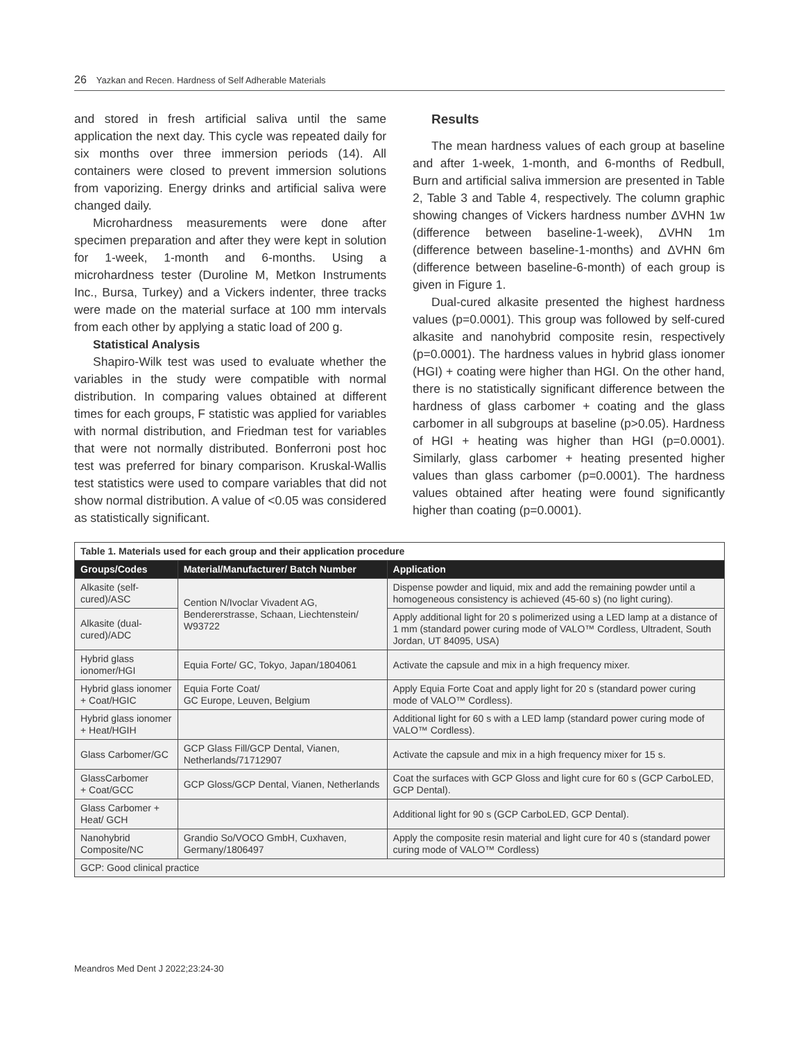26 Yazkan and Recen. Hardness of Self Adherable Materials
and stored in fresh artificial saliva until the same application the next day. This cycle was repeated daily for six months over three immersion periods (14). All containers were closed to prevent immersion solutions from vaporizing. Energy drinks and artificial saliva were changed daily.
Microhardness measurements were done after specimen preparation and after they were kept in solution for 1-week, 1-month and 6-months. Using a microhardness tester (Duroline M, Metkon Instruments Inc., Bursa, Turkey) and a Vickers indenter, three tracks were made on the material surface at 100 mm intervals from each other by applying a static load of 200 g.
Statistical Analysis
Shapiro-Wilk test was used to evaluate whether the variables in the study were compatible with normal distribution. In comparing values obtained at different times for each groups, F statistic was applied for variables with normal distribution, and Friedman test for variables that were not normally distributed. Bonferroni post hoc test was preferred for binary comparison. Kruskal-Wallis test statistics were used to compare variables that did not show normal distribution. A value of <0.05 was considered as statistically significant.
Results
The mean hardness values of each group at baseline and after 1-week, 1-month, and 6-months of Redbull, Burn and artificial saliva immersion are presented in Table 2, Table 3 and Table 4, respectively. The column graphic showing changes of Vickers hardness number ΔVHN 1w (difference between baseline-1-week), ΔVHN 1m (difference between baseline-1-months) and ΔVHN 6m (difference between baseline-6-month) of each group is given in Figure 1.
Dual-cured alkasite presented the highest hardness values (p=0.0001). This group was followed by self-cured alkasite and nanohybrid composite resin, respectively (p=0.0001). The hardness values in hybrid glass ionomer (HGI) + coating were higher than HGI. On the other hand, there is no statistically significant difference between the hardness of glass carbomer + coating and the glass carbomer in all subgroups at baseline (p>0.05). Hardness of HGI + heating was higher than HGI (p=0.0001). Similarly, glass carbomer + heating presented higher values than glass carbomer (p=0.0001). The hardness values obtained after heating were found significantly higher than coating (p=0.0001).
| Table 1. Materials used for each group and their application procedure | | |
| Groups/Codes | Material/Manufacturer/ Batch Number | Application |
| Alkasite (self-cured)/ASC | Cention N/Ivoclar Vivadent AG, Bendererstrasse, Schaan, Liechtenstein/ W93722 | Dispense powder and liquid, mix and add the remaining powder until a homogeneous consistency is achieved (45-60 s) (no light curing). |
| Alkasite (dual-cured)/ADC | | Apply additional light for 20 s polimerized using a LED lamp at a distance of 1 mm (standard power curing mode of VALO™ Cordless, Ultradent, South Jordan, UT 84095, USA) |
| Hybrid glass ionomer/HGI | Equia Forte/ GC, Tokyo, Japan/1804061 | Activate the capsule and mix in a high frequency mixer. |
| Hybrid glass ionomer + Coat/HGIC | Equia Forte Coat/ GC Europe, Leuven, Belgium | Apply Equia Forte Coat and apply light for 20 s (standard power curing mode of VALO™ Cordless). |
| Hybrid glass ionomer + Heat/HGIH | | Additional light for 60 s with a LED lamp (standard power curing mode of VALO™ Cordless). |
| Glass Carbomer/GC | GCP Glass Fill/GCP Dental, Vianen, Netherlands/71712907 | Activate the capsule and mix in a high frequency mixer for 15 s. |
| GlassCarbomer + Coat/GCC | GCP Gloss/GCP Dental, Vianen, Netherlands | Coat the surfaces with GCP Gloss and light cure for 60 s (GCP CarboLED, GCP Dental). |
| Glass Carbomer + Heat/ GCH | | Additional light for 90 s (GCP CarboLED, GCP Dental). |
| Nanohybrid Composite/NC | Grandio So/VOCO GmbH, Cuxhaven, Germany/1806497 | Apply the composite resin material and light cure for 40 s (standard power curing mode of VALO™ Cordless) |
| GCP: Good clinical practice | | |
Meandros Med Dent J 2022;23:24-30